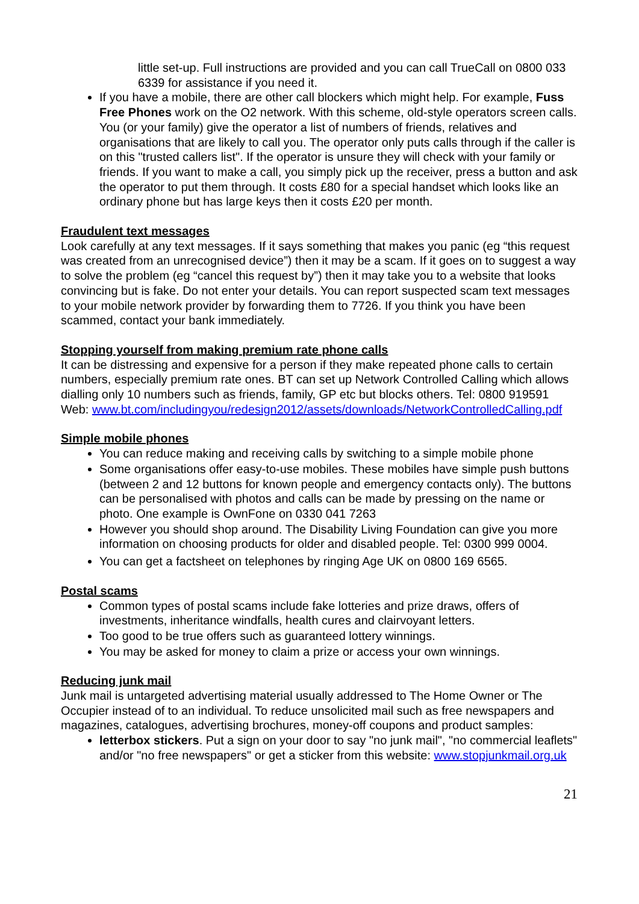little set-up. Full instructions are provided and you can call TrueCall on 0800 033 6339 for assistance if you need it.
If you have a mobile, there are other call blockers which might help. For example, Fuss Free Phones work on the O2 network. With this scheme, old-style operators screen calls. You (or your family) give the operator a list of numbers of friends, relatives and organisations that are likely to call you. The operator only puts calls through if the caller is on this "trusted callers list". If the operator is unsure they will check with your family or friends. If you want to make a call, you simply pick up the receiver, press a button and ask the operator to put them through. It costs £80 for a special handset which looks like an ordinary phone but has large keys then it costs £20 per month.
Fraudulent text messages
Look carefully at any text messages. If it says something that makes you panic (eg “this request was created from an unrecognised device”) then it may be a scam. If it goes on to suggest a way to solve the problem (eg “cancel this request by”) then it may take you to a website that looks convincing but is fake. Do not enter your details. You can report suspected scam text messages to your mobile network provider by forwarding them to 7726. If you think you have been scammed, contact your bank immediately.
Stopping yourself from making premium rate phone calls
It can be distressing and expensive for a person if they make repeated phone calls to certain numbers, especially premium rate ones. BT can set up Network Controlled Calling which allows dialling only 10 numbers such as friends, family, GP etc but blocks others. Tel: 0800 919591 Web: www.bt.com/includingyou/redesign2012/assets/downloads/NetworkControlledCalling.pdf
Simple mobile phones
You can reduce making and receiving calls by switching to a simple mobile phone
Some organisations offer easy-to-use mobiles. These mobiles have simple push buttons (between 2 and 12 buttons for known people and emergency contacts only). The buttons can be personalised with photos and calls can be made by pressing on the name or photo. One example is OwnFone on 0330 041 7263
However you should shop around. The Disability Living Foundation can give you more information on choosing products for older and disabled people. Tel: 0300 999 0004.
You can get a factsheet on telephones by ringing Age UK on 0800 169 6565.
Postal scams
Common types of postal scams include fake lotteries and prize draws, offers of investments, inheritance windfalls, health cures and clairvoyant letters.
Too good to be true offers such as guaranteed lottery winnings.
You may be asked for money to claim a prize or access your own winnings.
Reducing junk mail
Junk mail is untargeted advertising material usually addressed to The Home Owner or The Occupier instead of to an individual. To reduce unsolicited mail such as free newspapers and magazines, catalogues, advertising brochures, money-off coupons and product samples:
letterbox stickers. Put a sign on your door to say "no junk mail", "no commercial leaflets" and/or "no free newspapers" or get a sticker from this website: www.stopjunkmail.org.uk
21